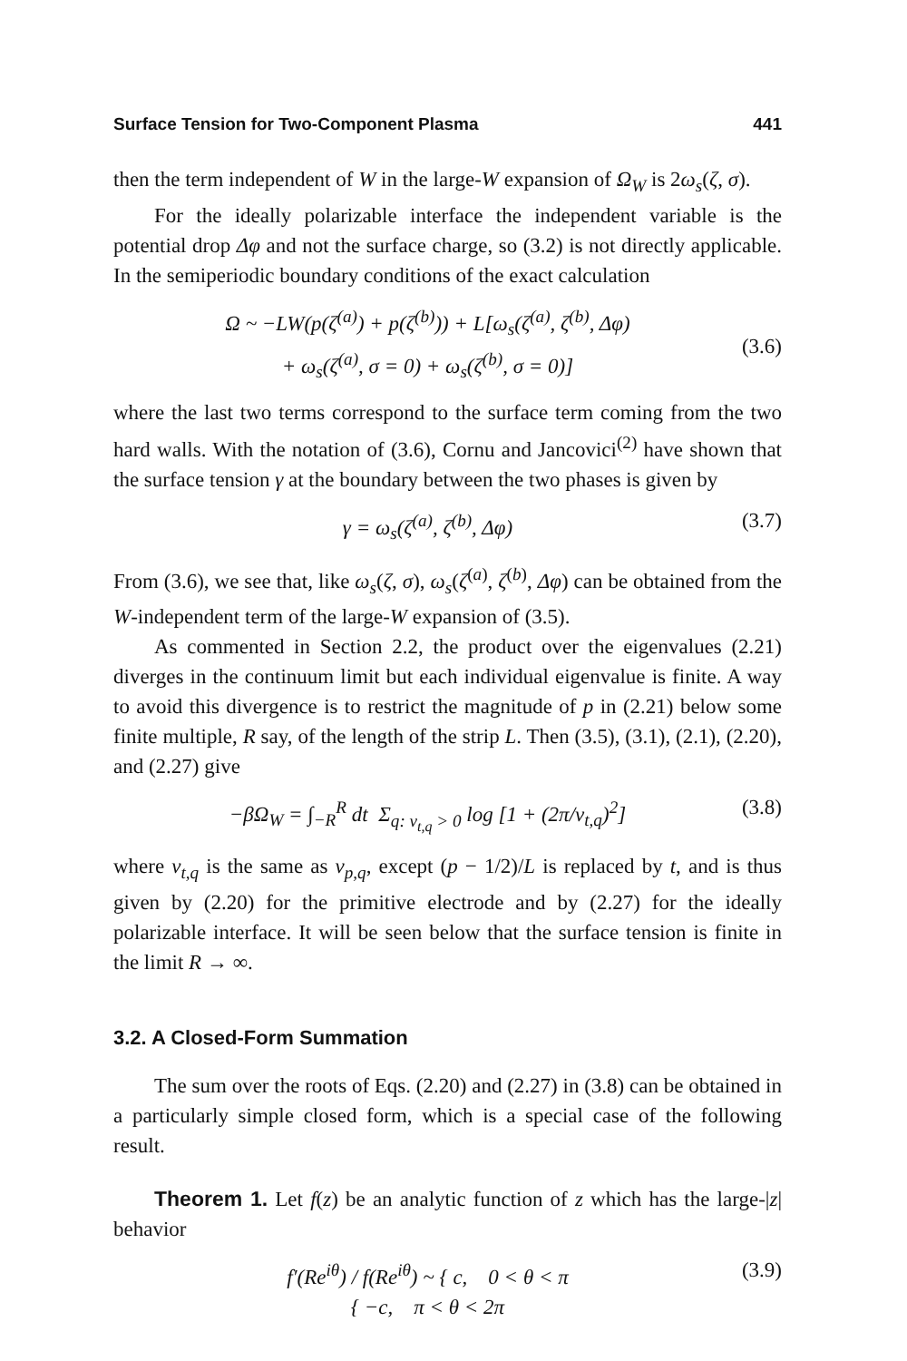Surface Tension for Two-Component Plasma 441
then the term independent of W in the large-W expansion of Ω<sub>W</sub> is 2ω<sub>s</sub>(ζ, σ).
For the ideally polarizable interface the independent variable is the potential drop Δφ and not the surface charge, so (3.2) is not directly applicable. In the semiperiodic boundary conditions of the exact calculation
Ω ~ −LW(p(ζ<sup>(a)</sup>) + p(ζ<sup>(b)</sup>)) + L[ω<sub>s</sub>(ζ<sup>(a)</sup>, ζ<sup>(b)</sup>, Δφ)
+ ω<sub>s</sub>(ζ<sup>(a)</sup>, σ = 0) + ω<sub>s</sub>(ζ<sup>(b)</sup>, σ = 0)]
(3.6)
where the last two terms correspond to the surface term coming from the two hard walls. With the notation of (3.6), Cornu and Jancovici<sup>(2)</sup> have shown that the surface tension γ at the boundary between the two phases is given by
γ = ω<sub>s</sub>(ζ<sup>(a)</sup>, ζ<sup>(b)</sup>, Δφ) (3.7)
From (3.6), we see that, like ω<sub>s</sub>(ζ, σ), ω<sub>s</sub>(ζ<sup>(a)</sup>, ζ<sup>(b)</sup>, Δφ) can be obtained from the W-independent term of the large-W expansion of (3.5).
As commented in Section 2.2, the product over the eigenvalues (2.21) diverges in the continuum limit but each individual eigenvalue is finite. A way to avoid this divergence is to restrict the magnitude of p in (2.21) below some finite multiple, R say, of the length of the strip L. Then (3.5), (3.1), (2.1), (2.20), and (2.27) give
−βΩ<sub>W</sub> = ∫<sub>−R</sub><sup>R</sup> dt Σ<sub>q: ν<sub>t,q</sub> > 0</sub> log [1 + (2π/ν<sub>t,q</sub>)<sup>2</sup>]
(3.8)
where ν<sub>t,q</sub> is the same as ν<sub>p,q</sub>, except (p − 1/2)/L is replaced by t, and is thus given by (2.20) for the primitive electrode and by (2.27) for the ideally polarizable interface. It will be seen below that the surface tension is finite in the limit R → ∞.
3.2. A Closed-Form Summation
The sum over the roots of Eqs. (2.20) and (2.27) in (3.8) can be obtained in a particularly simple closed form, which is a special case of the following result.
Theorem 1. Let f(z) be an analytic function of z which has the large-|z| behavior
f′(Re<sup>iθ</sup>) / f(Re<sup>iθ</sup>) ~ { c, 0 < θ < π
{ −c, π < θ < 2π
(3.9)